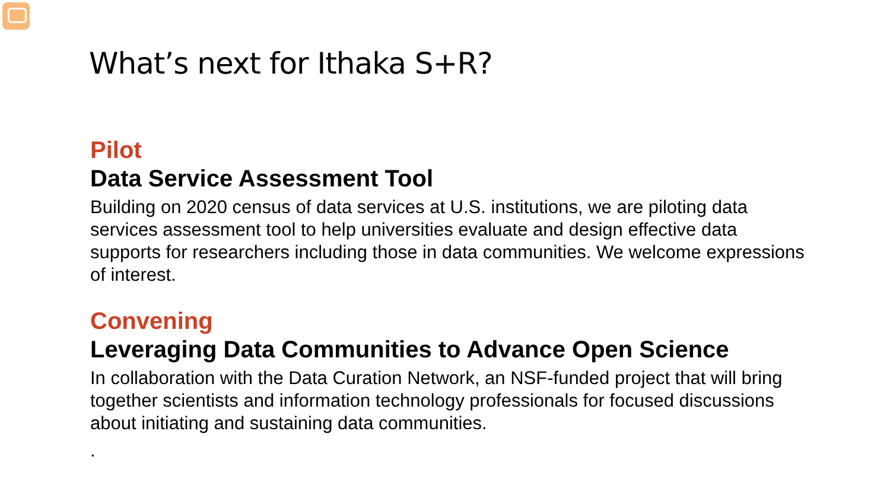What’s next for Ithaka S+R?
Pilot
Data Service Assessment Tool
Building on 2020 census of data services at U.S. institutions, we are piloting data services assessment tool to help universities evaluate and design effective data supports for researchers including those in data communities. We welcome expressions of interest.
Convening
Leveraging Data Communities to Advance Open Science
In collaboration with the Data Curation Network, an NSF-funded project that will bring together scientists and information technology professionals for focused discussions about initiating and sustaining data communities.
.